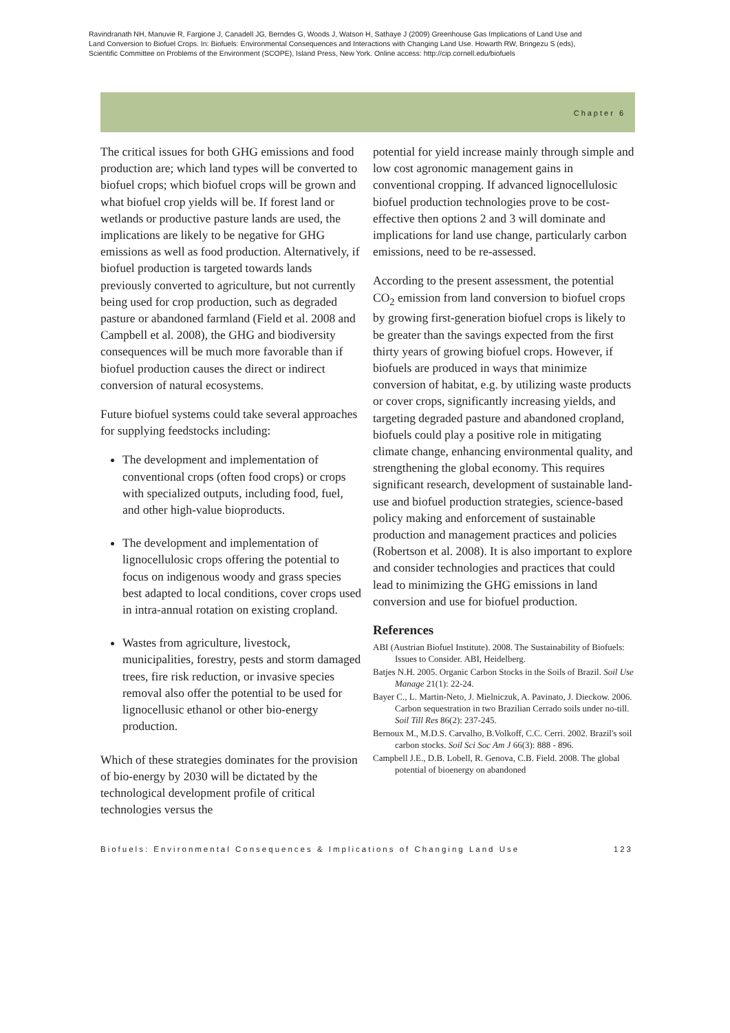Ravindranath NH, Manuvie R, Fargione J, Canadell JG, Berndes G, Woods J, Watson H, Sathaye J (2009) Greenhouse Gas Implications of Land Use and Land Conversion to Biofuel Crops. In: Biofuels: Environmental Consequences and Interactions with Changing Land Use. Howarth RW, Bringezu S (eds), Scientific Committee on Problems of the Environment (SCOPE), Island Press, New York. Online access: http://cip.cornell.edu/biofuels
Chapter 6
The critical issues for both GHG emissions and food production are; which land types will be converted to biofuel crops; which biofuel crops will be grown and what biofuel crop yields will be. If forest land or wetlands or productive pasture lands are used, the implications are likely to be negative for GHG emissions as well as food production. Alternatively, if biofuel production is targeted towards lands previously converted to agriculture, but not currently being used for crop production, such as degraded pasture or abandoned farmland (Field et al. 2008 and Campbell et al. 2008), the GHG and biodiversity consequences will be much more favorable than if biofuel production causes the direct or indirect conversion of natural ecosystems.
Future biofuel systems could take several approaches for supplying feedstocks including:
The development and implementation of conventional crops (often food crops) or crops with specialized outputs, including food, fuel, and other high-value bioproducts.
The development and implementation of lignocellulosic crops offering the potential to focus on indigenous woody and grass species best adapted to local conditions, cover crops used in intra-annual rotation on existing cropland.
Wastes from agriculture, livestock, municipalities, forestry, pests and storm damaged trees, fire risk reduction, or invasive species removal also offer the potential to be used for lignocellusic ethanol or other bio-energy production.
Which of these strategies dominates for the provision of bio-energy by 2030 will be dictated by the technological development profile of critical technologies versus the
potential for yield increase mainly through simple and low cost agronomic management gains in conventional cropping. If advanced lignocellulosic biofuel production technologies prove to be cost-effective then options 2 and 3 will dominate and implications for land use change, particularly carbon emissions, need to be re-assessed.
According to the present assessment, the potential CO<sub>2</sub> emission from land conversion to biofuel crops by growing first-generation biofuel crops is likely to be greater than the savings expected from the first thirty years of growing biofuel crops. However, if biofuels are produced in ways that minimize conversion of habitat, e.g. by utilizing waste products or cover crops, significantly increasing yields, and targeting degraded pasture and abandoned cropland, biofuels could play a positive role in mitigating climate change, enhancing environmental quality, and strengthening the global economy. This requires significant research, development of sustainable land-use and biofuel production strategies, science-based policy making and enforcement of sustainable production and management practices and policies (Robertson et al. 2008). It is also important to explore and consider technologies and practices that could lead to minimizing the GHG emissions in land conversion and use for biofuel production.
References
ABI (Austrian Biofuel Institute). 2008. The Sustainability of Biofuels: Issues to Consider. ABI, Heidelberg.
Batjes N.H. 2005. Organic Carbon Stocks in the Soils of Brazil. Soil Use Manage 21(1): 22-24.
Bayer C., L. Martin-Neto, J. Mielniczuk, A. Pavinato, J. Dieckow. 2006. Carbon sequestration in two Brazilian Cerrado soils under no-till. Soil Till Res 86(2): 237-245.
Bernoux M., M.D.S. Carvalho, B.Volkoff, C.C. Cerri. 2002. Brazil's soil carbon stocks. Soil Sci Soc Am J 66(3): 888 - 896.
Campbell J.E., D.B. Lobell, R. Genova, C.B. Field. 2008. The global potential of bioenergy on abandoned
Biofuels: Environmental Consequences & Implications of Changing Land Use 123